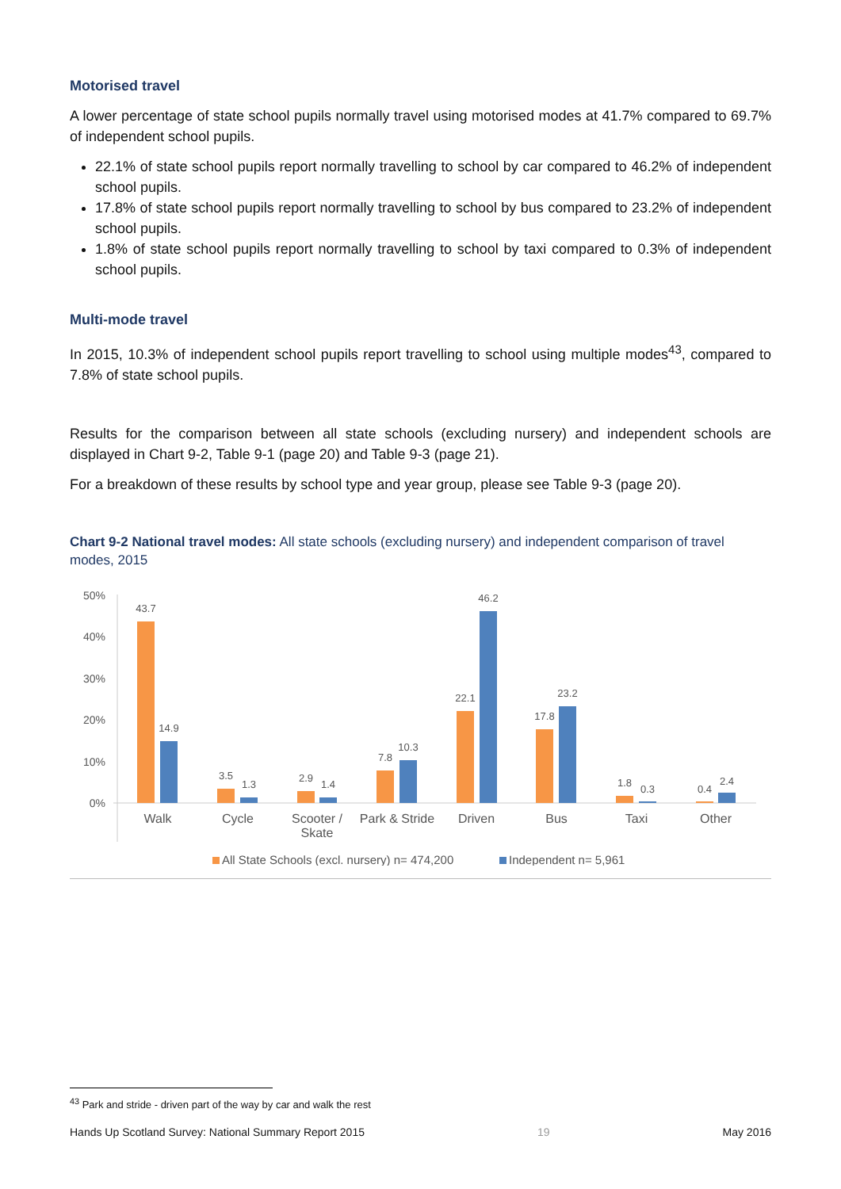Motorised travel
A lower percentage of state school pupils normally travel using motorised modes at 41.7% compared to 69.7% of independent school pupils.
22.1% of state school pupils report normally travelling to school by car compared to 46.2% of independent school pupils.
17.8% of state school pupils report normally travelling to school by bus compared to 23.2% of independent school pupils.
1.8% of state school pupils report normally travelling to school by taxi compared to 0.3% of independent school pupils.
Multi-mode travel
In 2015, 10.3% of independent school pupils report travelling to school using multiple modes<sup>43</sup>, compared to 7.8% of state school pupils.
Results for the comparison between all state schools (excluding nursery) and independent schools are displayed in Chart 9-2, Table 9-1 (page 20) and Table 9-3 (page 21).
For a breakdown of these results by school type and year group, please see Table 9-3 (page 20).
Chart 9-2 National travel modes: All state schools (excluding nursery) and independent comparison of travel modes, 2015
50%
40%
30%
20%
10%
0%
43.7
14.9
3.5
1.3
2.9
1.4
7.8
10.3
22.1
46.2
17.8
23.2
1.8
0.3
0.4
2.4
Walk
Cycle
Scooter /
Skate
Park & Stride
Driven
Bus
Taxi
Other
All State Schools (excl. nursery) n= 474,200
Independent n= 5,961
<sup>43</sup> Park and stride - driven part of the way by car and walk the rest
Hands Up Scotland Survey: National Summary Report 2015 19 May 2016